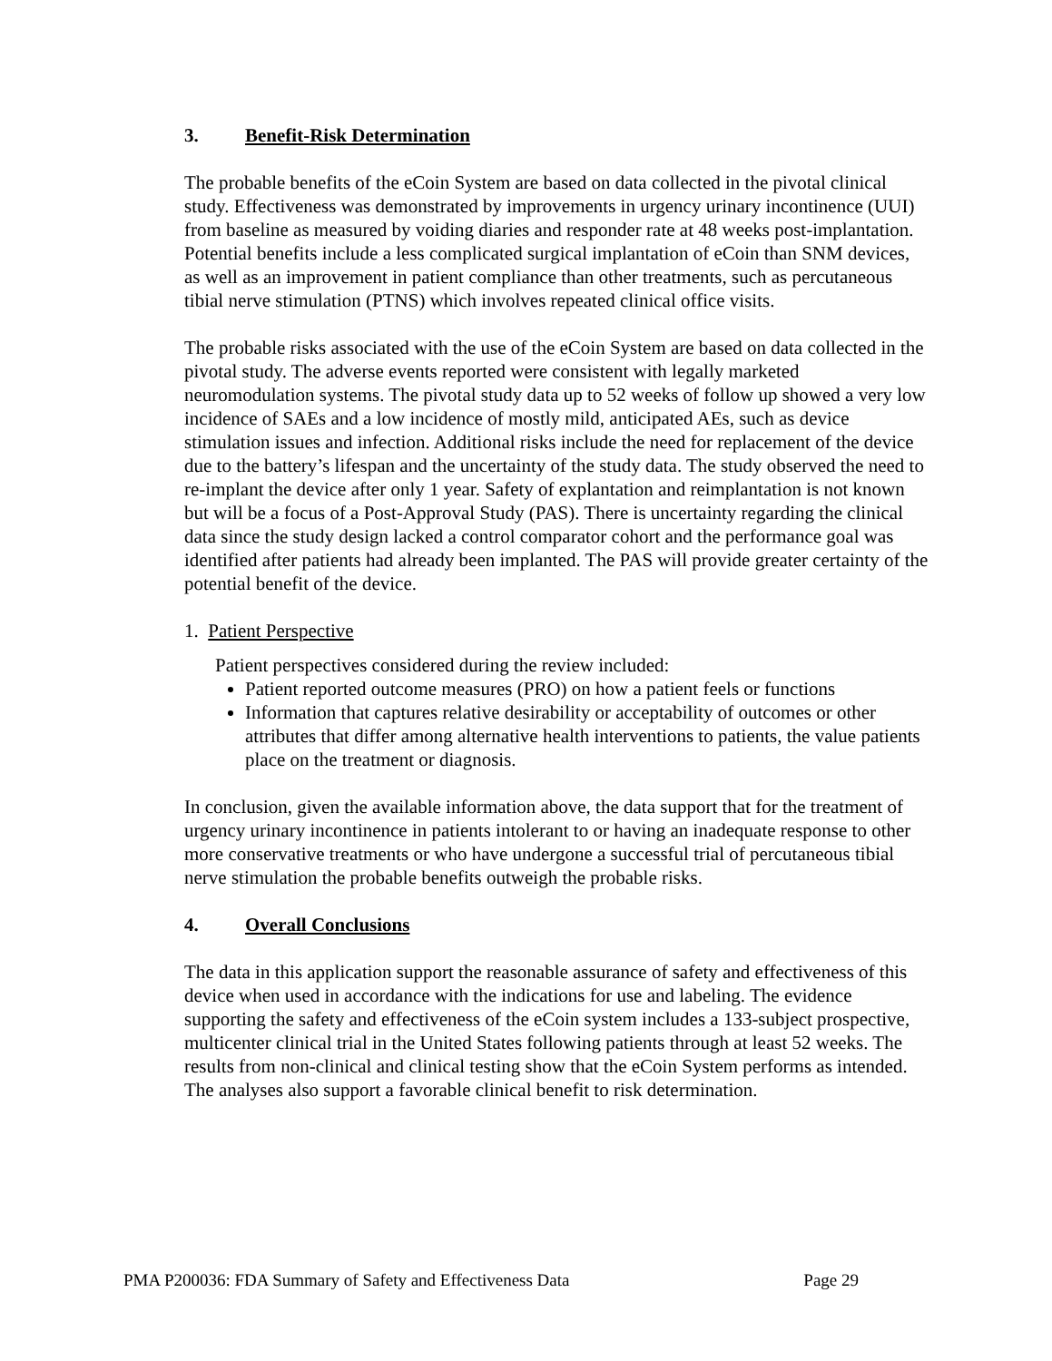3. Benefit-Risk Determination
The probable benefits of the eCoin System are based on data collected in the pivotal clinical study. Effectiveness was demonstrated by improvements in urgency urinary incontinence (UUI) from baseline as measured by voiding diaries and responder rate at 48 weeks post-implantation. Potential benefits include a less complicated surgical implantation of eCoin than SNM devices, as well as an improvement in patient compliance than other treatments, such as percutaneous tibial nerve stimulation (PTNS) which involves repeated clinical office visits.
The probable risks associated with the use of the eCoin System are based on data collected in the pivotal study. The adverse events reported were consistent with legally marketed neuromodulation systems. The pivotal study data up to 52 weeks of follow up showed a very low incidence of SAEs and a low incidence of mostly mild, anticipated AEs, such as device stimulation issues and infection. Additional risks include the need for replacement of the device due to the battery’s lifespan and the uncertainty of the study data. The study observed the need to re-implant the device after only 1 year. Safety of explantation and reimplantation is not known but will be a focus of a Post-Approval Study (PAS). There is uncertainty regarding the clinical data since the study design lacked a control comparator cohort and the performance goal was identified after patients had already been implanted. The PAS will provide greater certainty of the potential benefit of the device.
1. Patient Perspective
Patient perspectives considered during the review included:
Patient reported outcome measures (PRO) on how a patient feels or functions
Information that captures relative desirability or acceptability of outcomes or other attributes that differ among alternative health interventions to patients, the value patients place on the treatment or diagnosis.
In conclusion, given the available information above, the data support that for the treatment of urgency urinary incontinence in patients intolerant to or having an inadequate response to other more conservative treatments or who have undergone a successful trial of percutaneous tibial nerve stimulation the probable benefits outweigh the probable risks.
4. Overall Conclusions
The data in this application support the reasonable assurance of safety and effectiveness of this device when used in accordance with the indications for use and labeling. The evidence supporting the safety and effectiveness of the eCoin system includes a 133-subject prospective, multicenter clinical trial in the United States following patients through at least 52 weeks. The results from non-clinical and clinical testing show that the eCoin System performs as intended. The analyses also support a favorable clinical benefit to risk determination.
PMA P200036: FDA Summary of Safety and Effectiveness Data Page 29